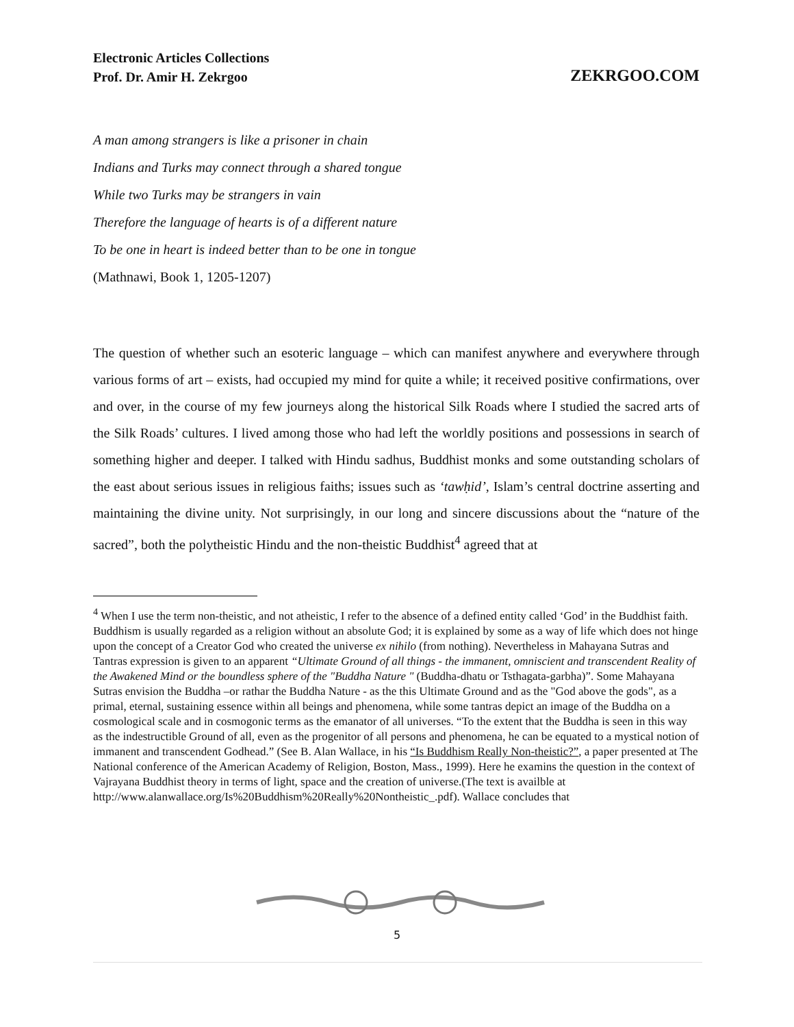Electronic Articles Collections
Prof. Dr. Amir H. Zekrgoo ZEKRGOO.COM
A man among strangers is like a prisoner in chain
Indians and Turks may connect through a shared tongue
While two Turks may be strangers in vain
Therefore the language of hearts is of a different nature
To be one in heart is indeed better than to be one in tongue
(Mathnawi, Book 1, 1205-1207)
The question of whether such an esoteric language – which can manifest anywhere and everywhere through various forms of art – exists, had occupied my mind for quite a while; it received positive confirmations, over and over, in the course of my few journeys along the historical Silk Roads where I studied the sacred arts of the Silk Roads’ cultures. I lived among those who had left the worldly positions and possessions in search of something higher and deeper. I talked with Hindu sadhus, Buddhist monks and some outstanding scholars of the east about serious issues in religious faiths; issues such as ‘tawḥid’, Islam’s central doctrine asserting and maintaining the divine unity. Not surprisingly, in our long and sincere discussions about the “nature of the sacred”, both the polytheistic Hindu and the non-theistic Buddhist<sup>4</sup> agreed that at
<sup>4</sup> When I use the term non-theistic, and not atheistic, I refer to the absence of a defined entity called ‘God’ in the Buddhist faith. Buddhism is usually regarded as a religion without an absolute God; it is explained by some as a way of life which does not hinge upon the concept of a Creator God who created the universe ex nihilo (from nothing). Nevertheless in Mahayana Sutras and Tantras expression is given to an apparent “Ultimate Ground of all things - the immanent, omniscient and transcendent Reality of the Awakened Mind or the boundless sphere of the "Buddha Nature " (Buddha-dhatu or Tsthagata-garbha)”. Some Mahayana Sutras envision the Buddha –or rathar the Buddha Nature - as the this Ultimate Ground and as the "God above the gods", as a primal, eternal, sustaining essence within all beings and phenomena, while some tantras depict an image of the Buddha on a cosmological scale and in cosmogonic terms as the emanator of all universes. “To the extent that the Buddha is seen in this way as the indestructible Ground of all, even as the progenitor of all persons and phenomena, he can be equated to a mystical notion of immanent and transcendent Godhead.” (See B. Alan Wallace, in his “Is Buddhism Really Non-theistic?”, a paper presented at The National conference of the American Academy of Religion, Boston, Mass., 1999). Here he examins the question in the context of Vajrayana Buddhist theory in terms of light, space and the creation of universe.(The text is availble at http://www.alanwallace.org/Is%20Buddhism%20Really%20Nontheistic_.pdf). Wallace concludes that
5